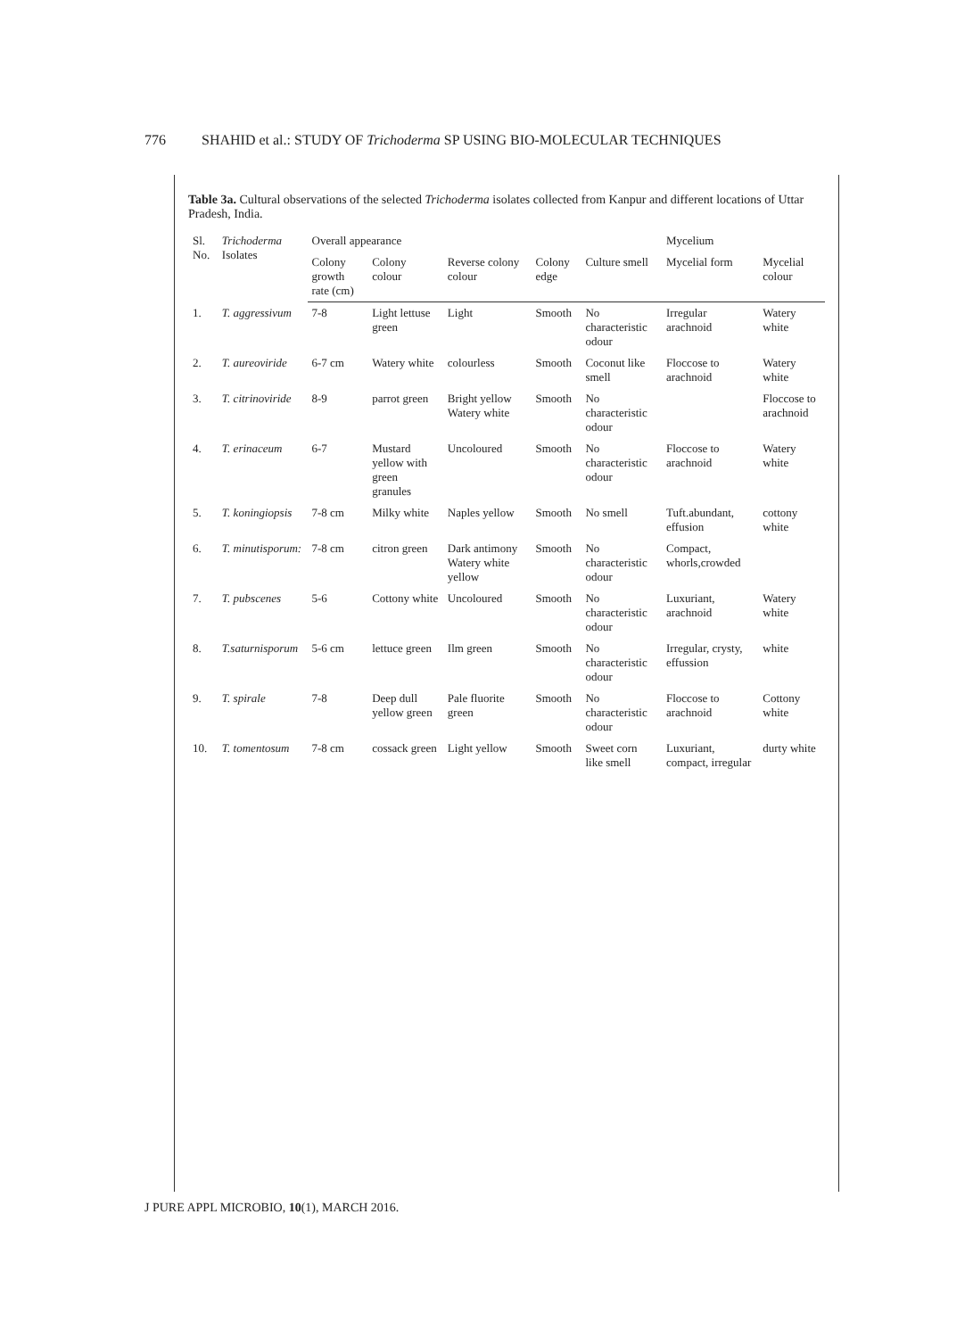776 SHAHID et al.: STUDY OF Trichoderma SP USING BIO-MOLECULAR TECHNIQUES
Table 3a. Cultural observations of the selected Trichoderma isolates collected from Kanpur and different locations of Uttar Pradesh, India.
| Sl. No. | Trichoderma Isolates | Overall appearance | | | | | Mycelium | |
| --- | --- | --- | --- | --- | --- | --- | --- | --- |
| | | Colony growth rate (cm) | Colony colour | Reverse colony colour | Colony edge | Culture smell | Mycelial form | Mycelial colour |
| 1. | T. aggressivum | 7-8 | Light lettuse green | Light | Smooth | No characteristic odour | Irregular arachnoid | Watery white |
| 2. | T. aureoviride | 6-7 cm | Watery white | colourless | Smooth | Coconut like smell | Floccose to arachnoid | Watery white |
| 3. | T. citrinoviride | 8-9 | parrot green | Bright yellow Watery white | Smooth | No characteristic odour | | Floccose to arachnoid |
| 4. | T. erinaceum | 6-7 | Mustard yellow with green granules | Uncoloured | Smooth | No characteristic odour | Floccose to arachnoid | Watery white |
| 5. | T. koningiopsis | 7-8 cm | Milky white | Naples yellow | Smooth | No smell | Tuft.abundant, effusion | cottony white |
| 6. | T. minutisporum: | 7-8 cm | citron green | Dark antimony Watery white yellow | Smooth | No characteristic odour | Compact, whorls,crowded | |
| 7. | T. pubscenes | 5-6 | Cottony white | Uncoloured | Smooth | No characteristic odour | Luxuriant, arachnoid | Watery white |
| 8. | T.saturnisporum | 5-6 cm | lettuce green | Ilm green | Smooth | No characteristic odour | Irregular, crysty, effussion | white |
| 9. | T. spirale | 7-8 | Deep dull yellow green | Pale fluorite green | Smooth | No characteristic odour | Floccose to arachnoid | Cottony white |
| 10. | T. tomentosum | 7-8 cm | cossack green | Light yellow | Smooth | Sweet corn like smell | Luxuriant, compact, irregular | durty white |
J PURE APPL MICROBIO, 10(1), MARCH 2016.